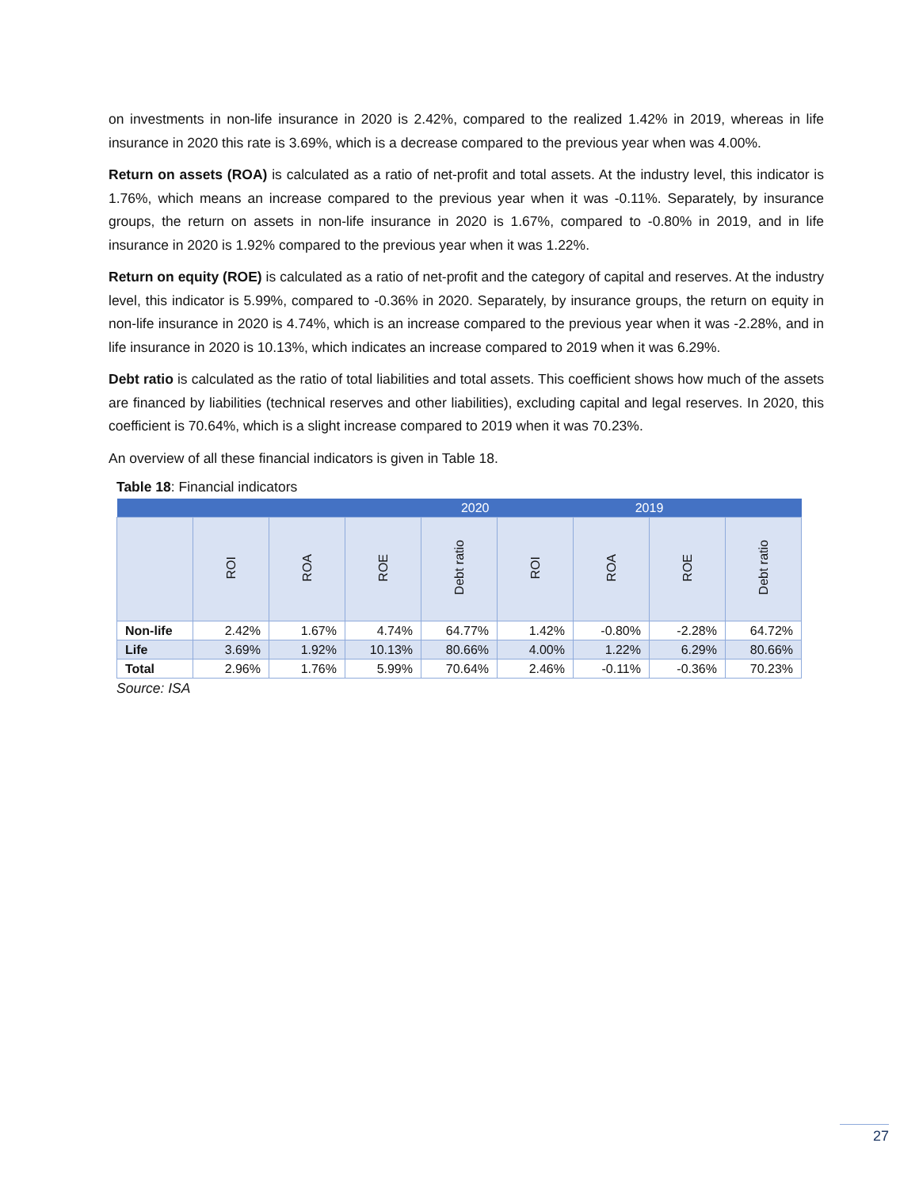on investments in non-life insurance in 2020 is 2.42%, compared to the realized 1.42% in 2019, whereas in life insurance in 2020 this rate is 3.69%, which is a decrease compared to the previous year when was 4.00%.
Return on assets (ROA) is calculated as a ratio of net-profit and total assets. At the industry level, this indicator is 1.76%, which means an increase compared to the previous year when it was -0.11%. Separately, by insurance groups, the return on assets in non-life insurance in 2020 is 1.67%, compared to -0.80% in 2019, and in life insurance in 2020 is 1.92% compared to the previous year when it was 1.22%.
Return on equity (ROE) is calculated as a ratio of net-profit and the category of capital and reserves. At the industry level, this indicator is 5.99%, compared to -0.36% in 2020. Separately, by insurance groups, the return on equity in non-life insurance in 2020 is 4.74%, which is an increase compared to the previous year when it was -2.28%, and in life insurance in 2020 is 10.13%, which indicates an increase compared to 2019 when it was 6.29%.
Debt ratio is calculated as the ratio of total liabilities and total assets. This coefficient shows how much of the assets are financed by liabilities (technical reserves and other liabilities), excluding capital and legal reserves. In 2020, this coefficient is 70.64%, which is a slight increase compared to 2019 when it was 70.23%.
An overview of all these financial indicators is given in Table 18.
Table 18: Financial indicators
| | 2020 | | | | 2019 | | | |
| --- | --- | --- | --- | --- | --- | --- | --- | --- |
| | ROI | ROA | ROE | Debt ratio | ROI | ROA | ROE | Debt ratio |
| Non-life | 2.42% | 1.67% | 4.74% | 64.77% | 1.42% | -0.80% | -2.28% | 64.72% |
| Life | 3.69% | 1.92% | 10.13% | 80.66% | 4.00% | 1.22% | 6.29% | 80.66% |
| Total | 2.96% | 1.76% | 5.99% | 70.64% | 2.46% | -0.11% | -0.36% | 70.23% |
Source: ISA
27